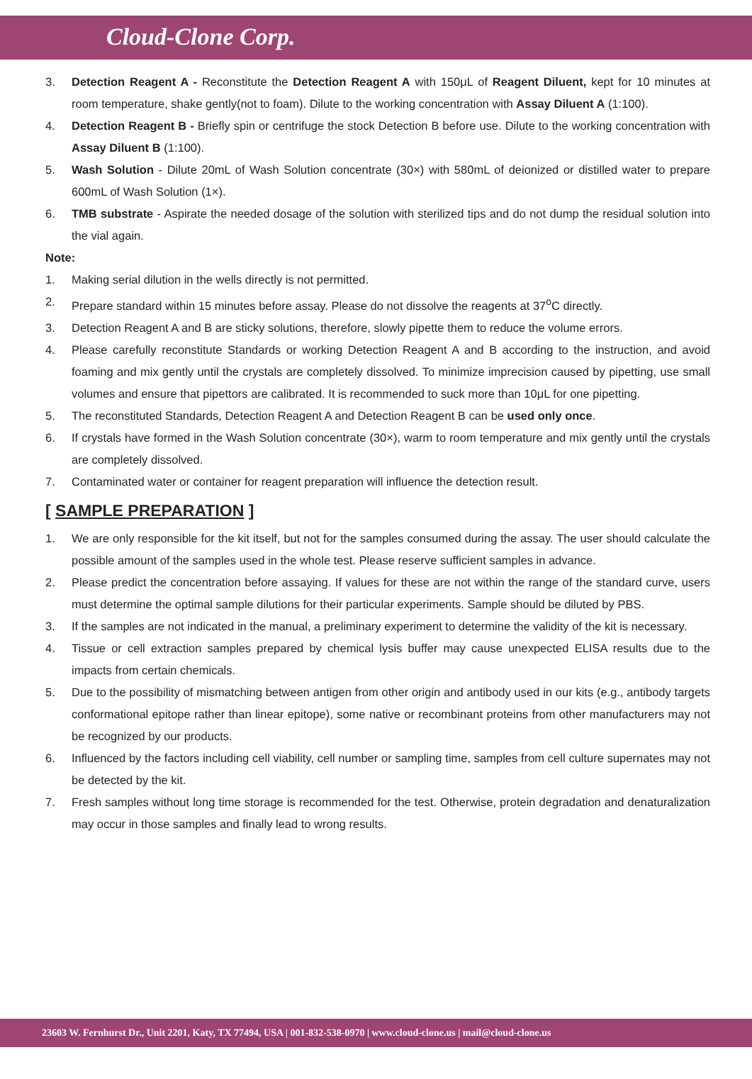Cloud-Clone Corp.
3. Detection Reagent A - Reconstitute the Detection Reagent A with 150μL of Reagent Diluent, kept for 10 minutes at room temperature, shake gently(not to foam). Dilute to the working concentration with Assay Diluent A (1:100).
4. Detection Reagent B - Briefly spin or centrifuge the stock Detection B before use. Dilute to the working concentration with Assay Diluent B (1:100).
5. Wash Solution - Dilute 20mL of Wash Solution concentrate (30×) with 580mL of deionized or distilled water to prepare 600mL of Wash Solution (1×).
6. TMB substrate - Aspirate the needed dosage of the solution with sterilized tips and do not dump the residual solution into the vial again.
Note:
1. Making serial dilution in the wells directly is not permitted.
2. Prepare standard within 15 minutes before assay. Please do not dissolve the reagents at 37<sup>o</sup>C directly.
3. Detection Reagent A and B are sticky solutions, therefore, slowly pipette them to reduce the volume errors.
4. Please carefully reconstitute Standards or working Detection Reagent A and B according to the instruction, and avoid foaming and mix gently until the crystals are completely dissolved. To minimize imprecision caused by pipetting, use small volumes and ensure that pipettors are calibrated. It is recommended to suck more than 10μL for one pipetting.
5. The reconstituted Standards, Detection Reagent A and Detection Reagent B can be used only once.
6. If crystals have formed in the Wash Solution concentrate (30×), warm to room temperature and mix gently until the crystals are completely dissolved.
7. Contaminated water or container for reagent preparation will influence the detection result.
[ SAMPLE PREPARATION ]
1. We are only responsible for the kit itself, but not for the samples consumed during the assay. The user should calculate the possible amount of the samples used in the whole test. Please reserve sufficient samples in advance.
2. Please predict the concentration before assaying. If values for these are not within the range of the standard curve, users must determine the optimal sample dilutions for their particular experiments. Sample should be diluted by PBS.
3. If the samples are not indicated in the manual, a preliminary experiment to determine the validity of the kit is necessary.
4. Tissue or cell extraction samples prepared by chemical lysis buffer may cause unexpected ELISA results due to the impacts from certain chemicals.
5. Due to the possibility of mismatching between antigen from other origin and antibody used in our kits (e.g., antibody targets conformational epitope rather than linear epitope), some native or recombinant proteins from other manufacturers may not be recognized by our products.
6. Influenced by the factors including cell viability, cell number or sampling time, samples from cell culture supernates may not be detected by the kit.
7. Fresh samples without long time storage is recommended for the test. Otherwise, protein degradation and denaturalization may occur in those samples and finally lead to wrong results.
23603 W. Fernhurst Dr., Unit 2201, Katy, TX 77494, USA | 001-832-538-0970 | www.cloud-clone.us | mail@cloud-clone.us